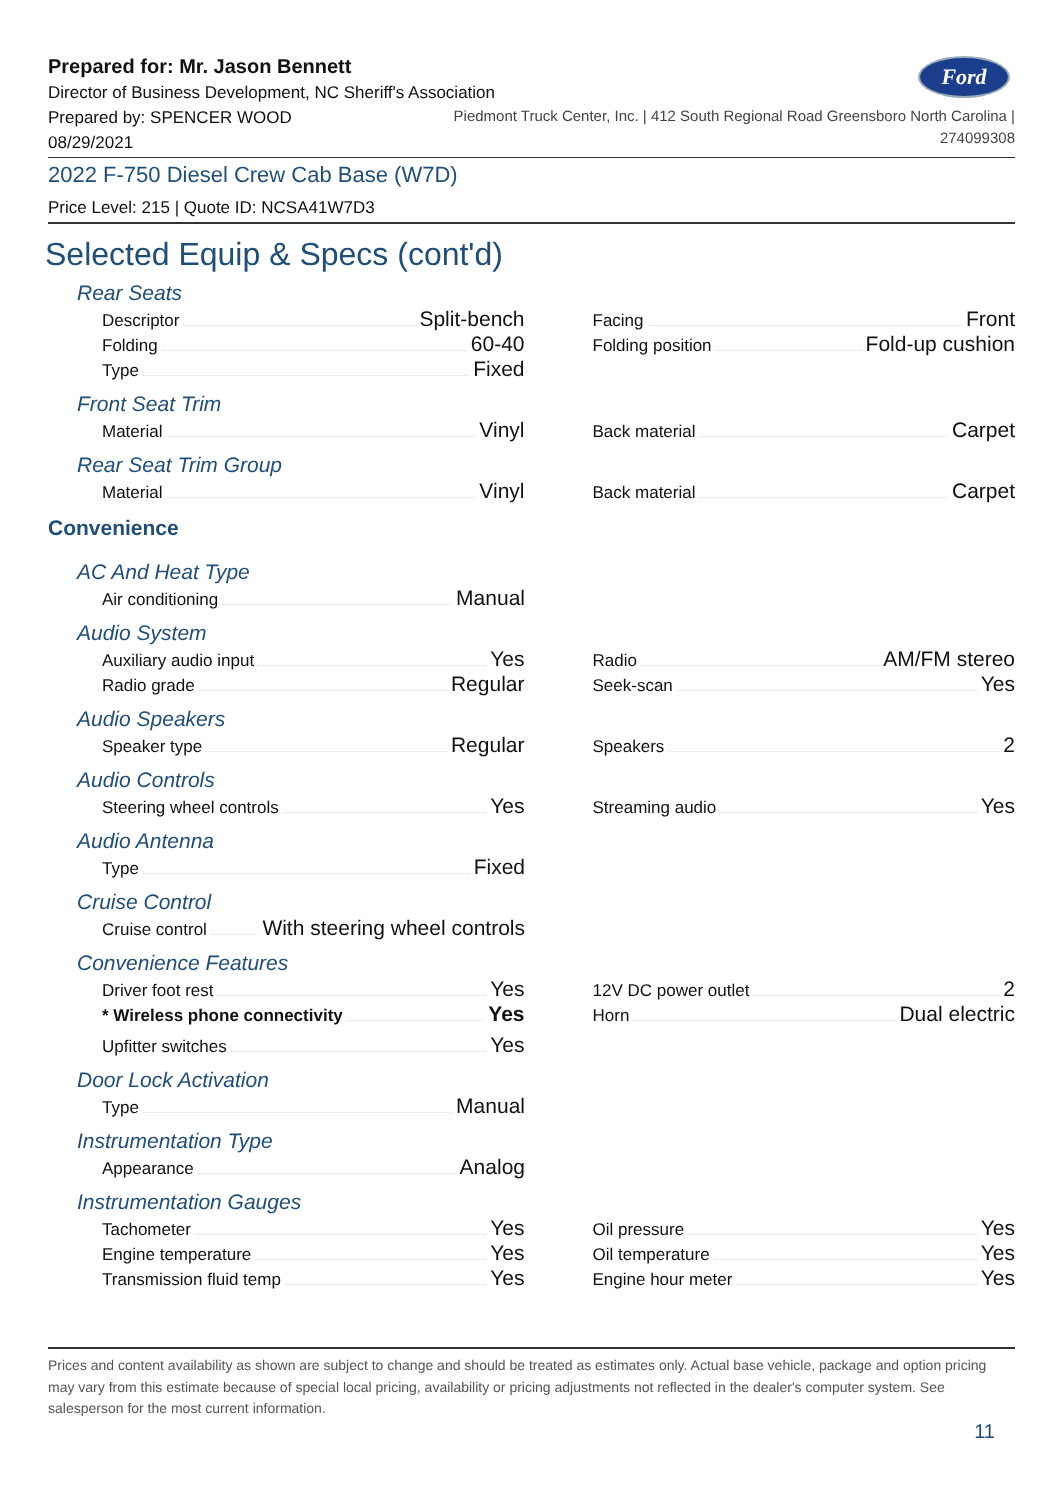Ford
Prepared for: Mr. Jason Bennett
Director of Business Development, NC Sheriff's Association
Prepared by: SPENCER WOOD
08/29/2021
Piedmont Truck Center, Inc. | 412 South Regional Road Greensboro North Carolina |
274099308
2022 F-750 Diesel Crew Cab Base (W7D)
Price Level: 215 | Quote ID: NCSA41W7D3
Selected Equip & Specs (cont'd)
Rear Seats
Descriptor Split-bench
Folding 60-40
Type Fixed
Facing Front
Folding position Fold-up cushion
Front Seat Trim
Material Vinyl
Back material Carpet
Rear Seat Trim Group
Material Vinyl
Back material Carpet
Convenience
AC And Heat Type
Air conditioning Manual
Audio System
Auxiliary audio input Yes
Radio grade Regular
Radio AM/FM stereo
Seek-scan Yes
Audio Speakers
Speaker type Regular
Speakers 2
Audio Controls
Steering wheel controls Yes
Streaming audio Yes
Audio Antenna
Type Fixed
Cruise Control
Cruise control With steering wheel controls
Convenience Features
Driver foot rest Yes
* Wireless phone connectivity Yes
Upfitter switches Yes
12V DC power outlet 2
Horn Dual electric
Door Lock Activation
Type Manual
Instrumentation Type
Appearance Analog
Instrumentation Gauges
Tachometer Yes
Engine temperature Yes
Transmission fluid temp Yes
Oil pressure Yes
Oil temperature Yes
Engine hour meter Yes
Prices and content availability as shown are subject to change and should be treated as estimates only. Actual base vehicle, package and option pricing may vary from this estimate because of special local pricing, availability or pricing adjustments not reflected in the dealer's computer system. See salesperson for the most current information.
11